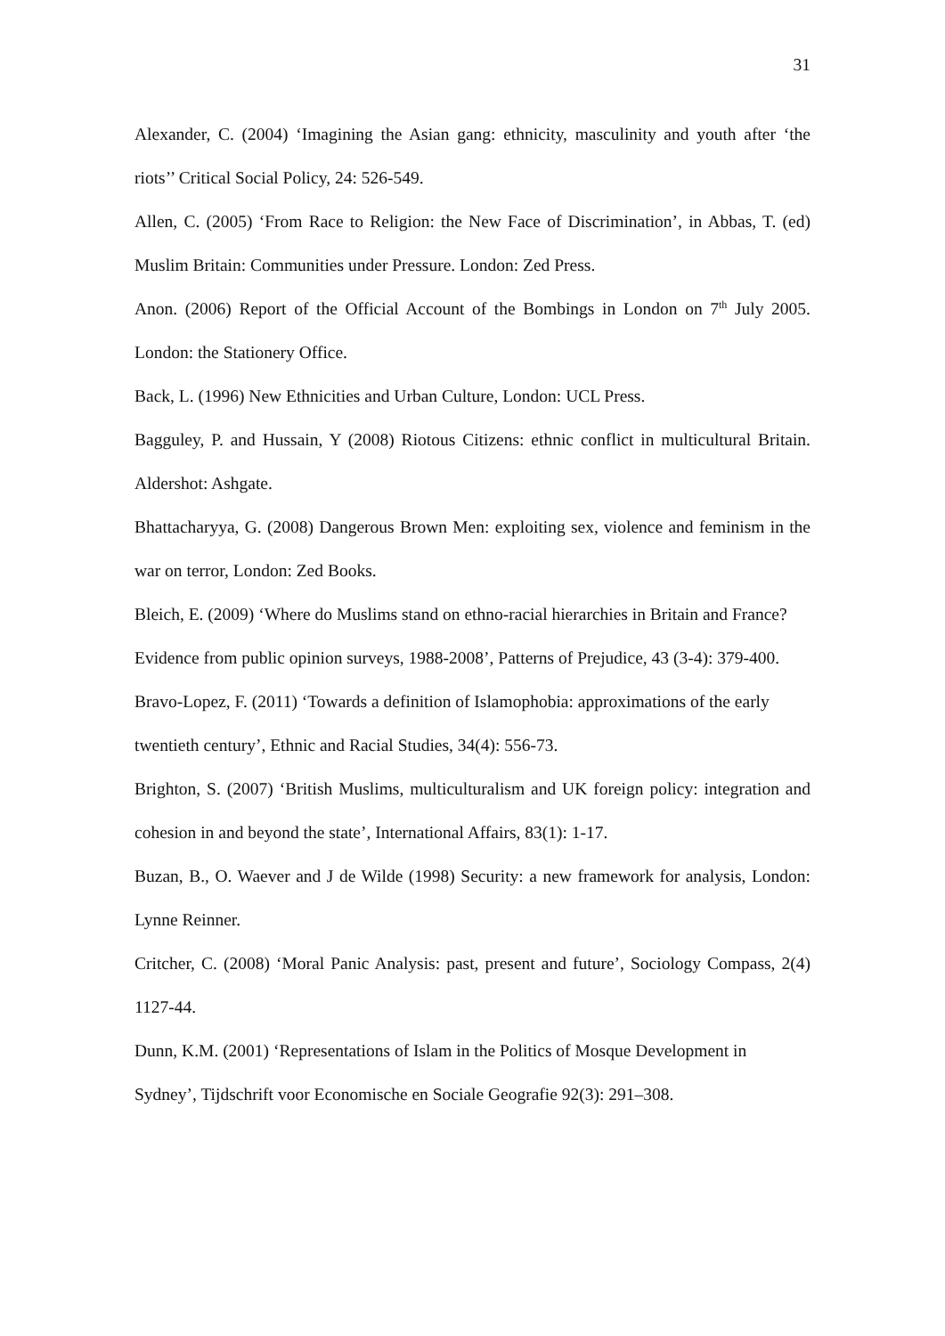31
Alexander, C. (2004) ‘Imagining the Asian gang: ethnicity, masculinity and youth after ‘the riots’’ Critical Social Policy, 24: 526-549.
Allen, C. (2005) ‘From Race to Religion: the New Face of Discrimination’, in Abbas, T. (ed) Muslim Britain: Communities under Pressure. London: Zed Press.
Anon. (2006) Report of the Official Account of the Bombings in London on 7<sup>th</sup> July 2005. London: the Stationery Office.
Back, L. (1996) New Ethnicities and Urban Culture, London: UCL Press.
Bagguley, P. and Hussain, Y (2008) Riotous Citizens: ethnic conflict in multicultural Britain. Aldershot: Ashgate.
Bhattacharyya, G. (2008) Dangerous Brown Men: exploiting sex, violence and feminism in the war on terror, London: Zed Books.
Bleich, E. (2009) ‘Where do Muslims stand on ethno-racial hierarchies in Britain and France? Evidence from public opinion surveys, 1988-2008’, Patterns of Prejudice, 43 (3-4): 379-400.
Bravo-Lopez, F. (2011) ‘Towards a definition of Islamophobia: approximations of the early twentieth century’, Ethnic and Racial Studies, 34(4): 556-73.
Brighton, S. (2007) ‘British Muslims, multiculturalism and UK foreign policy: integration and cohesion in and beyond the state’, International Affairs, 83(1): 1-17.
Buzan, B., O. Waever and J de Wilde (1998) Security: a new framework for analysis, London: Lynne Reinner.
Critcher, C. (2008) ‘Moral Panic Analysis: past, present and future’, Sociology Compass, 2(4) 1127-44.
Dunn, K.M. (2001) ‘Representations of Islam in the Politics of Mosque Development in Sydney’, Tijdschrift voor Economische en Sociale Geografie 92(3): 291–308.